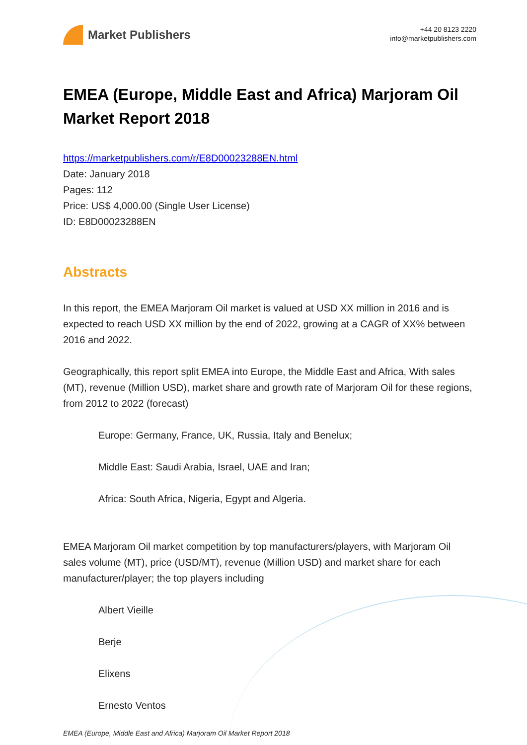Market Publishers
+44 20 8123 2220
info@marketpublishers.com
EMEA (Europe, Middle East and Africa) Marjoram Oil Market Report 2018
https://marketpublishers.com/r/E8D00023288EN.html
Date: January 2018
Pages: 112
Price: US$ 4,000.00 (Single User License)
ID: E8D00023288EN
Abstracts
In this report, the EMEA Marjoram Oil market is valued at USD XX million in 2016 and is expected to reach USD XX million by the end of 2022, growing at a CAGR of XX% between 2016 and 2022.
Geographically, this report split EMEA into Europe, the Middle East and Africa, With sales (MT), revenue (Million USD), market share and growth rate of Marjoram Oil for these regions, from 2012 to 2022 (forecast)
Europe: Germany, France, UK, Russia, Italy and Benelux;
Middle East: Saudi Arabia, Israel, UAE and Iran;
Africa: South Africa, Nigeria, Egypt and Algeria.
EMEA Marjoram Oil market competition by top manufacturers/players, with Marjoram Oil sales volume (MT), price (USD/MT), revenue (Million USD) and market share for each manufacturer/player; the top players including
Albert Vieille
Berje
Elixens
Ernesto Ventos
EMEA (Europe, Middle East and Africa) Marjoram Oil Market Report 2018